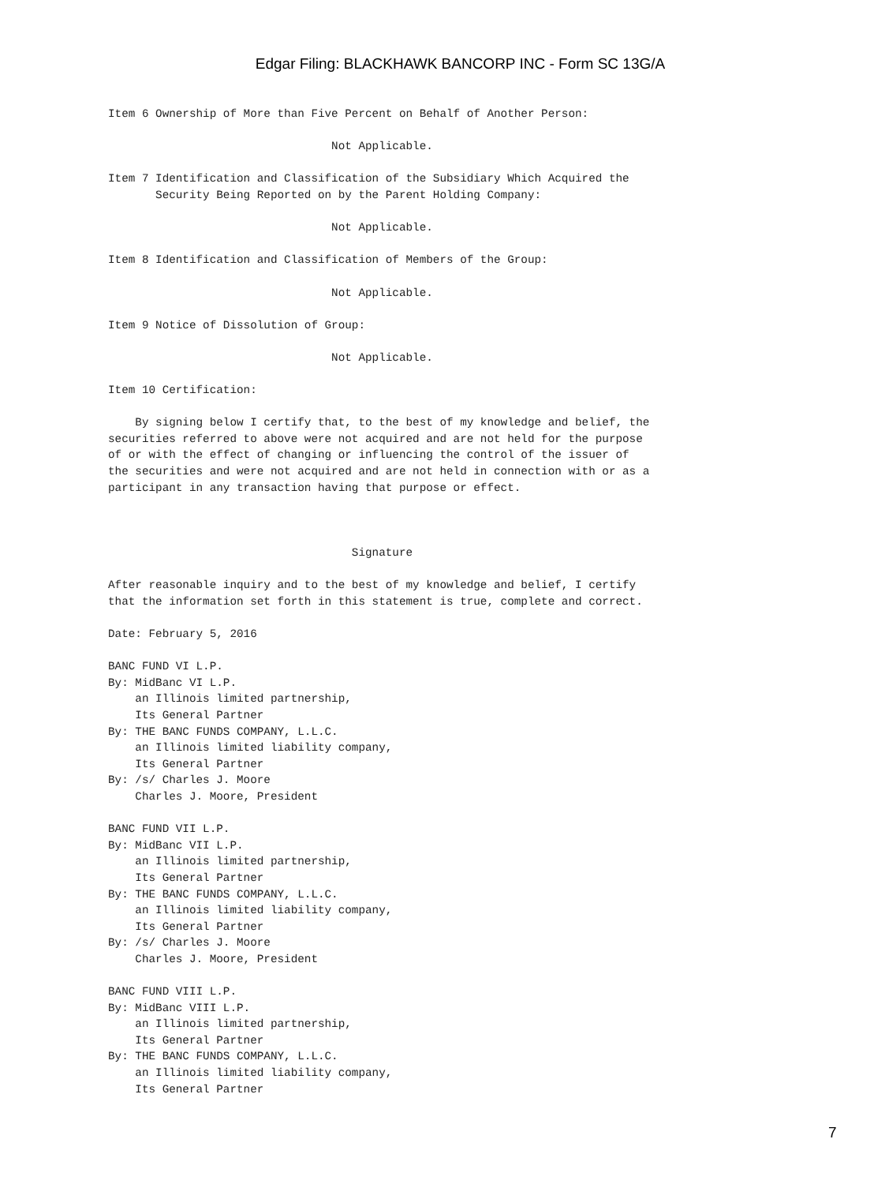Edgar Filing: BLACKHAWK BANCORP INC - Form SC 13G/A
Item 6 Ownership of More than Five Percent on Behalf of Another Person:

                                 Not Applicable.

Item 7 Identification and Classification of the Subsidiary Which Acquired the
       Security Being Reported on by the Parent Holding Company:

                                 Not Applicable.

Item 8 Identification and Classification of Members of the Group:

                                 Not Applicable.

Item 9 Notice of Dissolution of Group:

                                 Not Applicable.

Item 10 Certification:

    By signing below I certify that, to the best of my knowledge and belief, the
securities referred to above were not acquired and are not held for the purpose
of or with the effect of changing or influencing the control of the issuer of
the securities and were not acquired and are not held in connection with or as a
participant in any transaction having that purpose or effect.



                                    Signature

After reasonable inquiry and to the best of my knowledge and belief, I certify
that the information set forth in this statement is true, complete and correct.

Date: February 5, 2016

BANC FUND VI L.P.
By: MidBanc VI L.P.
    an Illinois limited partnership,
    Its General Partner
By: THE BANC FUNDS COMPANY, L.L.C.
    an Illinois limited liability company,
    Its General Partner
By: /s/ Charles J. Moore
    Charles J. Moore, President

BANC FUND VII L.P.
By: MidBanc VII L.P.
    an Illinois limited partnership,
    Its General Partner
By: THE BANC FUNDS COMPANY, L.L.C.
    an Illinois limited liability company,
    Its General Partner
By: /s/ Charles J. Moore
    Charles J. Moore, President

BANC FUND VIII L.P.
By: MidBanc VIII L.P.
    an Illinois limited partnership,
    Its General Partner
By: THE BANC FUNDS COMPANY, L.L.C.
    an Illinois limited liability company,
    Its General Partner
7